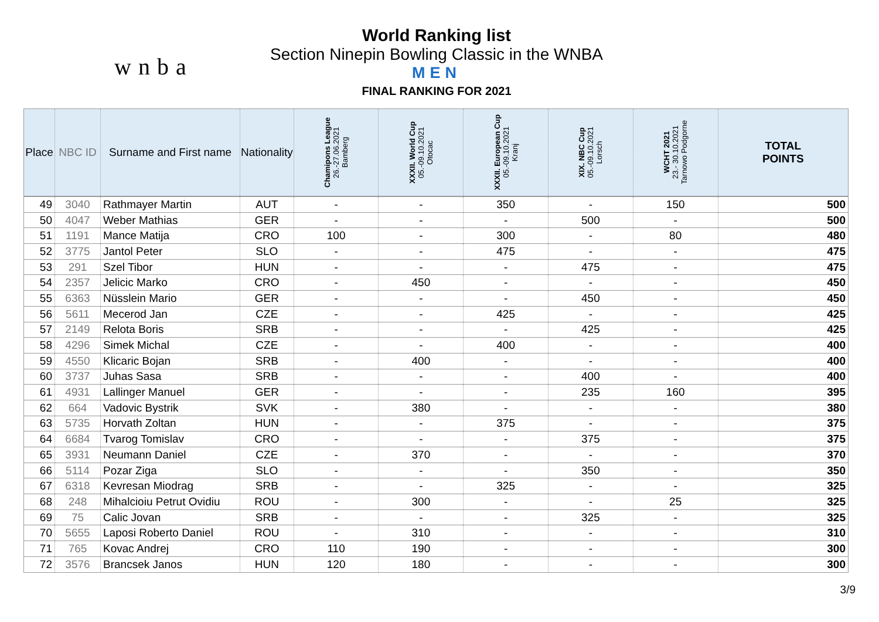wnba
World Ranking list
Section Ninepin Bowling Classic in the WNBA
MEN
FINAL RANKING FOR 2021
| Place | NBC ID | Surname and First name | Nationality | Chamipons League 26.-27.06.2021 Bamberg | XXXII. World Cup 05.-09.10.2021 Otocac | XXXII. European Cup 05.-09.10.2021 Kranj | XIX. NBC Cup 05.-09.10.2021 Lorsch | WCHT 2021 23.- 30.10.2021 Tarnowo Podgorne | TOTAL POINTS |
| --- | --- | --- | --- | --- | --- | --- | --- | --- | --- |
| 49 | 3040 | Rathmayer Martin | AUT | - | - | 350 | - | 150 | 500 |
| 50 | 4047 | Weber Mathias | GER | - | - | - | 500 | - | 500 |
| 51 | 1191 | Mance Matija | CRO | 100 | - | 300 | - | 80 | 480 |
| 52 | 3775 | Jantol Peter | SLO | - | - | 475 | - | - | 475 |
| 53 | 291 | Szel Tibor | HUN | - | - | - | 475 | - | 475 |
| 54 | 2357 | Jelicic Marko | CRO | - | 450 | - | - | - | 450 |
| 55 | 6363 | Nüsslein Mario | GER | - | - | - | 450 | - | 450 |
| 56 | 5611 | Mecerod Jan | CZE | - | - | 425 | - | - | 425 |
| 57 | 2149 | Relota Boris | SRB | - | - | - | 425 | - | 425 |
| 58 | 4296 | Simek Michal | CZE | - | - | 400 | - | - | 400 |
| 59 | 4550 | Klicaric Bojan | SRB | - | 400 | - | - | - | 400 |
| 60 | 3737 | Juhas Sasa | SRB | - | - | - | 400 | - | 400 |
| 61 | 4931 | Lallinger Manuel | GER | - | - | - | 235 | 160 | 395 |
| 62 | 664 | Vadovic Bystrik | SVK | - | 380 | - | - | - | 380 |
| 63 | 5735 | Horvath Zoltan | HUN | - | - | 375 | - | - | 375 |
| 64 | 6684 | Tvarog Tomislav | CRO | - | - | - | 375 | - | 375 |
| 65 | 3931 | Neumann Daniel | CZE | - | 370 | - | - | - | 370 |
| 66 | 5114 | Pozar Ziga | SLO | - | - | - | 350 | - | 350 |
| 67 | 6318 | Kevresan Miodrag | SRB | - | - | 325 | - | - | 325 |
| 68 | 248 | Mihalcioiu Petrut Ovidiu | ROU | - | 300 | - | - | 25 | 325 |
| 69 | 75 | Calic Jovan | SRB | - | - | - | 325 | - | 325 |
| 70 | 5655 | Laposi Roberto Daniel | ROU | - | 310 | - | - | - | 310 |
| 71 | 765 | Kovac Andrej | CRO | 110 | 190 | - | - | - | 300 |
| 72 | 3576 | Brancsek Janos | HUN | 120 | 180 | - | - | - | 300 |
3/9